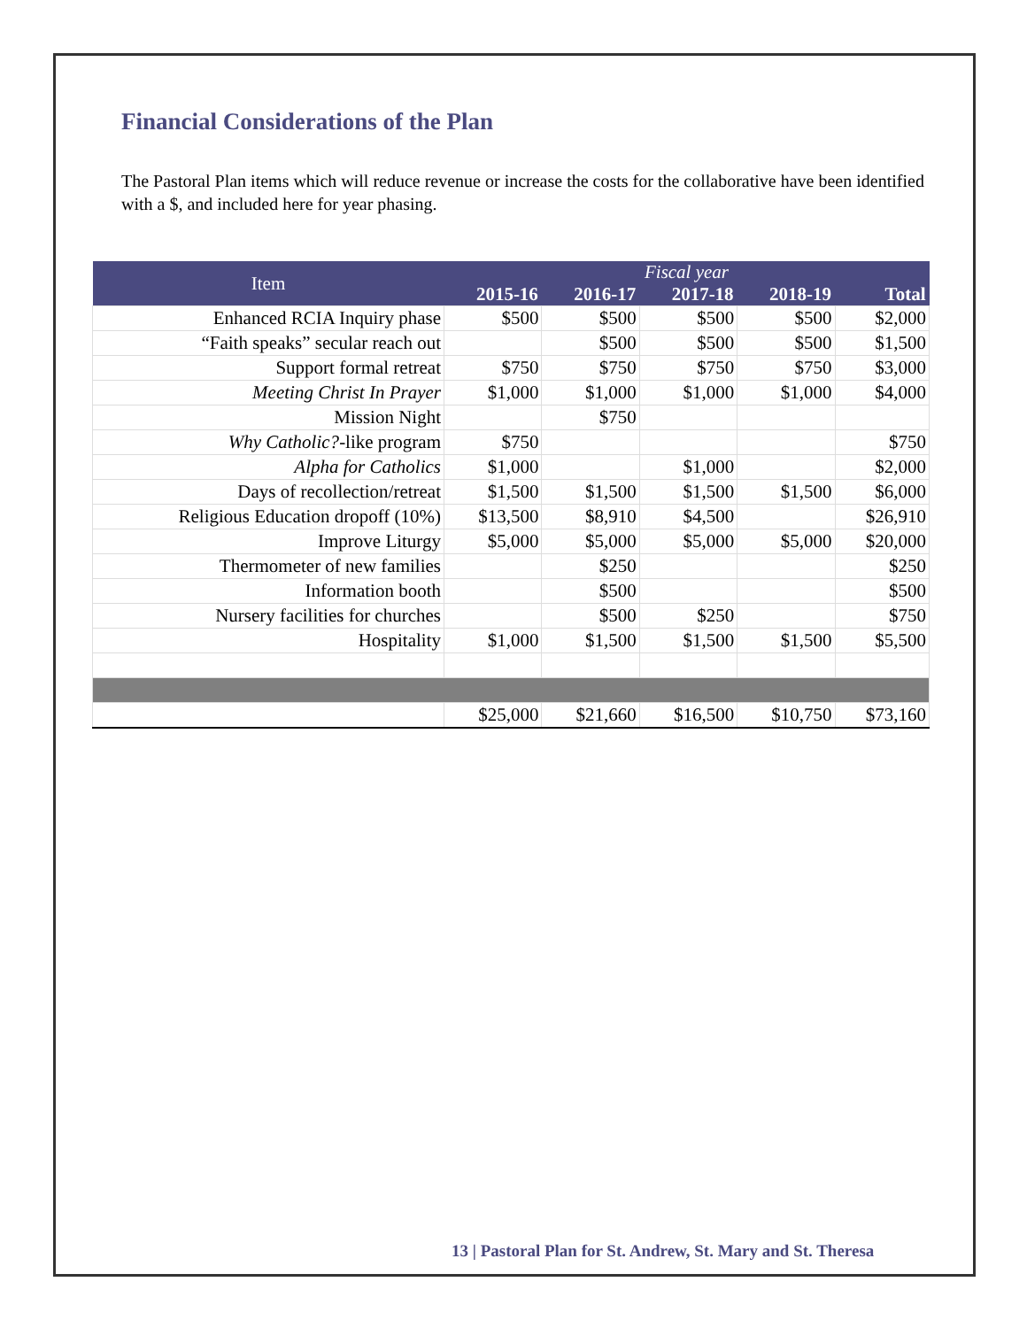Financial Considerations of the Plan
The Pastoral Plan items which will reduce revenue or increase the costs for the collaborative have been identified with a $, and included here for year phasing.
| Item | Fiscal year | | | | |
| --- | --- | --- | --- | --- | --- |
| | 2015-16 | 2016-17 | 2017-18 | 2018-19 | Total |
| Enhanced RCIA Inquiry phase | $500 | $500 | $500 | $500 | $2,000 |
| “Faith speaks” secular reach out | | $500 | $500 | $500 | $1,500 |
| Support formal retreat | $750 | $750 | $750 | $750 | $3,000 |
| Meeting Christ In Prayer | $1,000 | $1,000 | $1,000 | $1,000 | $4,000 |
| Mission Night | | $750 | | | |
| Why Catholic? -like program | $750 | | | | $750 |
| Alpha for Catholics | $1,000 | | $1,000 | | $2,000 |
| Days of recollection/retreat | $1,500 | $1,500 | $1,500 | $1,500 | $6,000 |
| Religious Education dropoff (10%) | $13,500 | $8,910 | $4,500 | | $26,910 |
| Improve Liturgy | $5,000 | $5,000 | $5,000 | $5,000 | $20,000 |
| Thermometer of new families | | $250 | | | $250 |
| Information booth | | $500 | | | $500 |
| Nursery facilities for churches | | $500 | $250 | | $750 |
| Hospitality | $1,000 | $1,500 | $1,500 | $1,500 | $5,500 |
| | $25,000 | $21,660 | $16,500 | $10,750 | $73,160 |
13 | Pastoral Plan for St. Andrew, St. Mary and St. Theresa